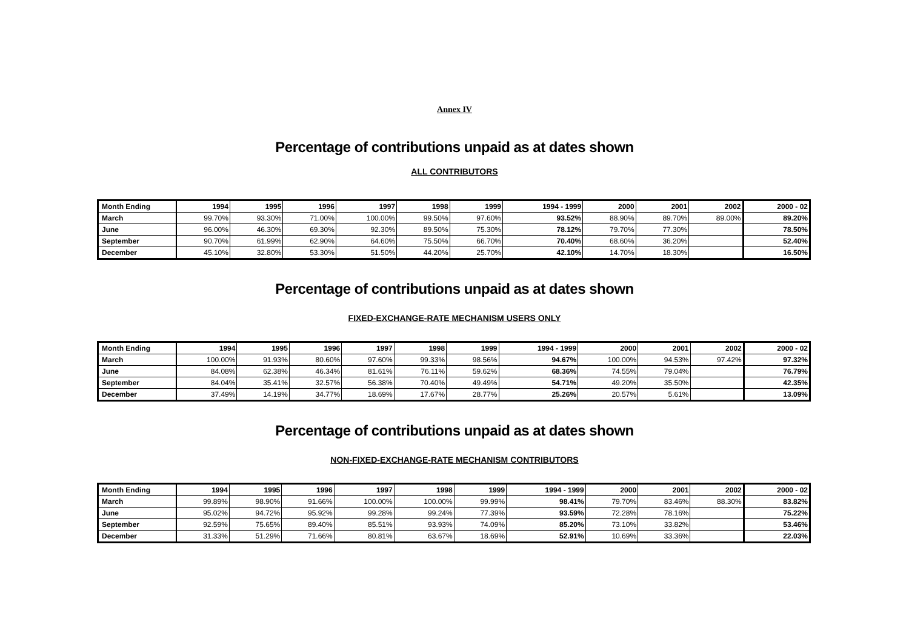Annex IV
Percentage of contributions unpaid as at dates shown
ALL CONTRIBUTORS
| Month Ending | 1994 | 1995 | 1996 | 1997 | 1998 | 1999 | 1994 - 1999 | 2000 | 2001 | 2002 | 2000 - 02 |
| --- | --- | --- | --- | --- | --- | --- | --- | --- | --- | --- | --- |
| March | 99.70% | 93.30% | 71.00% | 100.00% | 99.50% | 97.60% | 93.52% | 88.90% | 89.70% | 89.00% | 89.20% |
| June | 96.00% | 46.30% | 69.30% | 92.30% | 89.50% | 75.30% | 78.12% | 79.70% | 77.30% | | 78.50% |
| September | 90.70% | 61.99% | 62.90% | 64.60% | 75.50% | 66.70% | 70.40% | 68.60% | 36.20% | | 52.40% |
| December | 45.10% | 32.80% | 53.30% | 51.50% | 44.20% | 25.70% | 42.10% | 14.70% | 18.30% | | 16.50% |
Percentage of contributions unpaid as at dates shown
FIXED-EXCHANGE-RATE MECHANISM USERS ONLY
| Month Ending | 1994 | 1995 | 1996 | 1997 | 1998 | 1999 | 1994 - 1999 | 2000 | 2001 | 2002 | 2000 - 02 |
| --- | --- | --- | --- | --- | --- | --- | --- | --- | --- | --- | --- |
| March | 100.00% | 91.93% | 80.60% | 97.60% | 99.33% | 98.56% | 94.67% | 100.00% | 94.53% | 97.42% | 97.32% |
| June | 84.08% | 62.38% | 46.34% | 81.61% | 76.11% | 59.62% | 68.36% | 74.55% | 79.04% | | 76.79% |
| September | 84.04% | 35.41% | 32.57% | 56.38% | 70.40% | 49.49% | 54.71% | 49.20% | 35.50% | | 42.35% |
| December | 37.49% | 14.19% | 34.77% | 18.69% | 17.67% | 28.77% | 25.26% | 20.57% | 5.61% | | 13.09% |
Percentage of contributions unpaid as at dates shown
NON-FIXED-EXCHANGE-RATE MECHANISM CONTRIBUTORS
| Month Ending | 1994 | 1995 | 1996 | 1997 | 1998 | 1999 | 1994 - 1999 | 2000 | 2001 | 2002 | 2000 - 02 |
| --- | --- | --- | --- | --- | --- | --- | --- | --- | --- | --- | --- |
| March | 99.89% | 98.90% | 91.66% | 100.00% | 100.00% | 99.99% | 98.41% | 79.70% | 83.46% | 88.30% | 83.82% |
| June | 95.02% | 94.72% | 95.92% | 99.28% | 99.24% | 77.39% | 93.59% | 72.28% | 78.16% | | 75.22% |
| September | 92.59% | 75.65% | 89.40% | 85.51% | 93.93% | 74.09% | 85.20% | 73.10% | 33.82% | | 53.46% |
| December | 31.33% | 51.29% | 71.66% | 80.81% | 63.67% | 18.69% | 52.91% | 10.69% | 33.36% | | 22.03% |